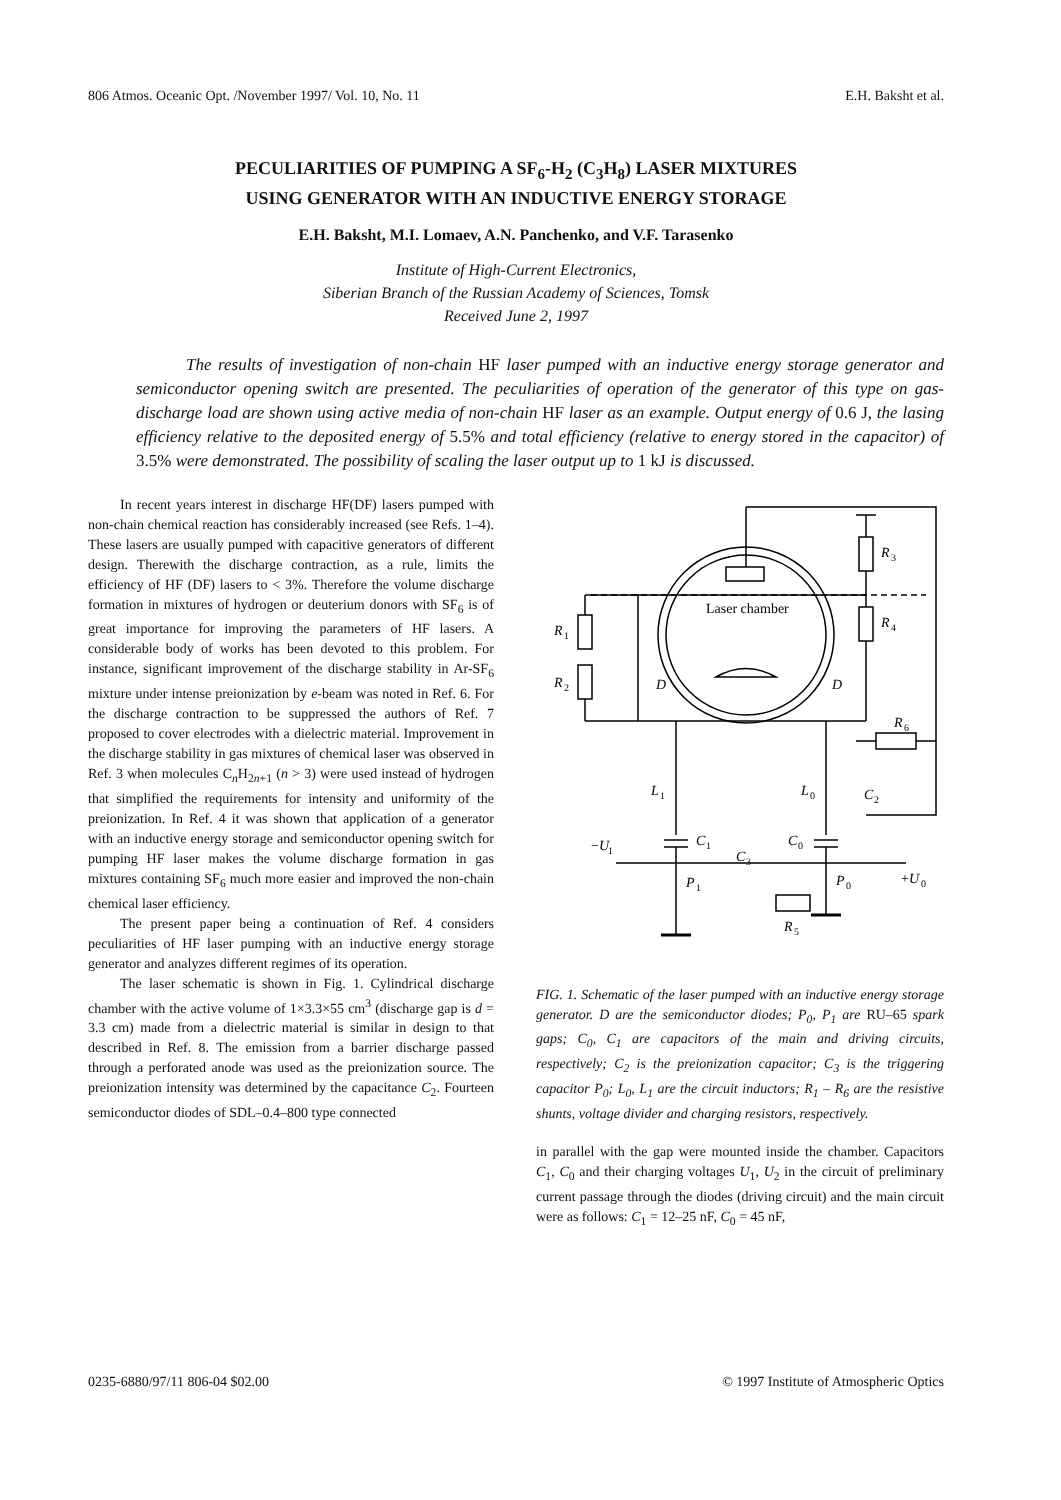806 Atmos. Oceanic Opt. /November 1997/ Vol. 10, No. 11 E.H. Baksht et al.
PECULIARITIES OF PUMPING A SF<sub>6</sub>-H<sub>2</sub> (C<sub>3</sub>H<sub>8</sub>) LASER MIXTURES
USING GENERATOR WITH AN INDUCTIVE ENERGY STORAGE
E.H. Baksht, M.I. Lomaev, A.N. Panchenko, and V.F. Tarasenko
Institute of High-Current Electronics,
Siberian Branch of the Russian Academy of Sciences, Tomsk
Received June 2, 1997
The results of investigation of non-chain HF laser pumped with an inductive energy storage generator and semiconductor opening switch are presented. The peculiarities of operation of the generator of this type on gas-discharge load are shown using active media of non-chain HF laser as an example. Output energy of 0.6 J, the lasing efficiency relative to the deposited energy of 5.5% and total efficiency (relative to energy stored in the capacitor) of 3.5% were demonstrated. The possibility of scaling the laser output up to 1 kJ is discussed.
In recent years interest in discharge HF(DF) lasers pumped with non-chain chemical reaction has considerably increased (see Refs. 1–4). These lasers are usually pumped with capacitive generators of different design. Therewith the discharge contraction, as a rule, limits the efficiency of HF (DF) lasers to < 3%. Therefore the volume discharge formation in mixtures of hydrogen or deuterium donors with SF<sub>6</sub> is of great importance for improving the parameters of HF lasers. A considerable body of works has been devoted to this problem. For instance, significant improvement of the discharge stability in Ar-SF<sub>6</sub> mixture under intense preionization by e-beam was noted in Ref. 6. For the discharge contraction to be suppressed the authors of Ref. 7 proposed to cover electrodes with a dielectric material. Improvement in the discharge stability in gas mixtures of chemical laser was observed in Ref. 3 when molecules C<sub>n</sub>H<sub>2n+1</sub> (n > 3) were used instead of hydrogen that simplified the requirements for intensity and uniformity of the preionization. In Ref. 4 it was shown that application of a generator with an inductive energy storage and semiconductor opening switch for pumping HF laser makes the volume discharge formation in gas mixtures containing SF<sub>6</sub> much more easier and improved the non-chain chemical laser efficiency.
The present paper being a continuation of Ref. 4 considers peculiarities of HF laser pumping with an inductive energy storage generator and analyzes different regimes of its operation.
The laser schematic is shown in Fig. 1. Cylindrical discharge chamber with the active volume of 1×3.3×55 cm<sup>3</sup> (discharge gap is d = 3.3 cm) made from a dielectric material is similar in design to that described in Ref. 8. The emission from a barrier discharge passed through a perforated anode was used as the preionization source. The preionization intensity was determined by the capacitance C<sub>2</sub>. Fourteen semiconductor diodes of SDL–0.4–800 type connected
Laser chamber
R
1
R
2
R
3
R
4
R
6
D
D
L
1
L
0
C
2
C
1
C
0
C
3
−U
1
+U
0
P
1
P
0
R
5
FIG. 1. Schematic of the laser pumped with an inductive energy storage generator. D are the semiconductor diodes; P<sub>0</sub>, P<sub>1</sub> are RU–65 spark gaps; C<sub>0</sub>, C<sub>1</sub> are capacitors of the main and driving circuits, respectively; C<sub>2</sub> is the preionization capacitor; C<sub>3</sub> is the triggering capacitor P<sub>0</sub>; L<sub>0</sub>, L<sub>1</sub> are the circuit inductors; R<sub>1</sub> – R<sub>6</sub> are the resistive shunts, voltage divider and charging resistors, respectively.
in parallel with the gap were mounted inside the chamber. Capacitors C<sub>1</sub>, C<sub>0</sub> and their charging voltages U<sub>1</sub>, U<sub>2</sub> in the circuit of preliminary current passage through the diodes (driving circuit) and the main circuit were as follows: C<sub>1</sub> = 12–25 nF, C<sub>0</sub> = 45 nF,
0235-6880/97/11 806-04 $02.00 © 1997 Institute of Atmospheric Optics